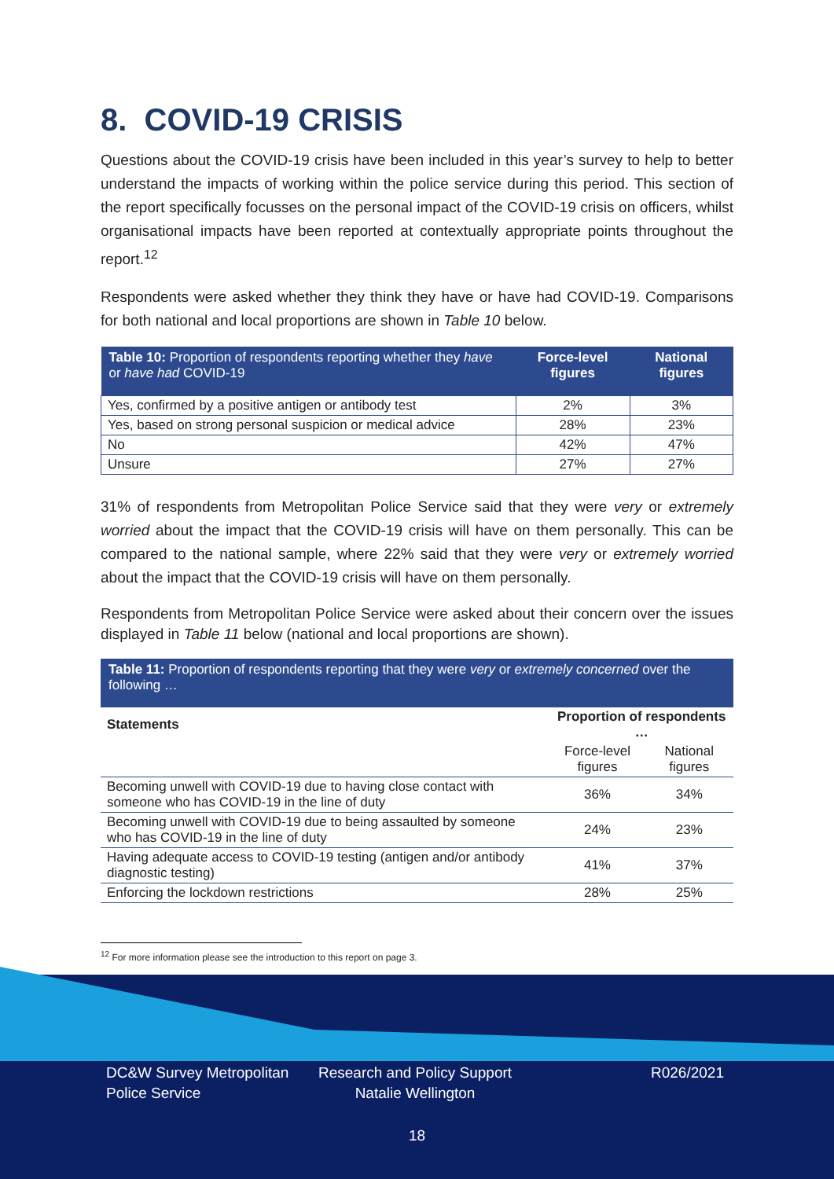8. COVID-19 CRISIS
Questions about the COVID-19 crisis have been included in this year’s survey to help to better understand the impacts of working within the police service during this period. This section of the report specifically focusses on the personal impact of the COVID-19 crisis on officers, whilst organisational impacts have been reported at contextually appropriate points throughout the report.<sup>12</sup>
Respondents were asked whether they think they have or have had COVID-19. Comparisons for both national and local proportions are shown in Table 10 below.
| Table 10: Proportion of respondents reporting whether they have or have had COVID-19 | Force-level figures | National figures |
| --- | --- | --- |
| Yes, confirmed by a positive antigen or antibody test | 2% | 3% |
| Yes, based on strong personal suspicion or medical advice | 28% | 23% |
| No | 42% | 47% |
| Unsure | 27% | 27% |
31% of respondents from Metropolitan Police Service said that they were very or extremely worried about the impact that the COVID-19 crisis will have on them personally. This can be compared to the national sample, where 22% said that they were very or extremely worried about the impact that the COVID-19 crisis will have on them personally.
Respondents from Metropolitan Police Service were asked about their concern over the issues displayed in Table 11 below (national and local proportions are shown).
| Table 11: Proportion of respondents reporting that they were very or extremely concerned over the following … | | |
| --- | --- | --- |
| Statements | Proportion of respondents … | |
| | Force-level figures | National figures |
| Becoming unwell with COVID-19 due to having close contact with someone who has COVID-19 in the line of duty | 36% | 34% |
| Becoming unwell with COVID-19 due to being assaulted by someone who has COVID-19 in the line of duty | 24% | 23% |
| Having adequate access to COVID-19 testing (antigen and/or antibody diagnostic testing) | 41% | 37% |
| Enforcing the lockdown restrictions | 28% | 25% |
<sup>12</sup> For more information please see the introduction to this report on page 3.
DC&W Survey Metropolitan
Police Service
Research and Policy Support
Natalie Wellington
R026/2021
18